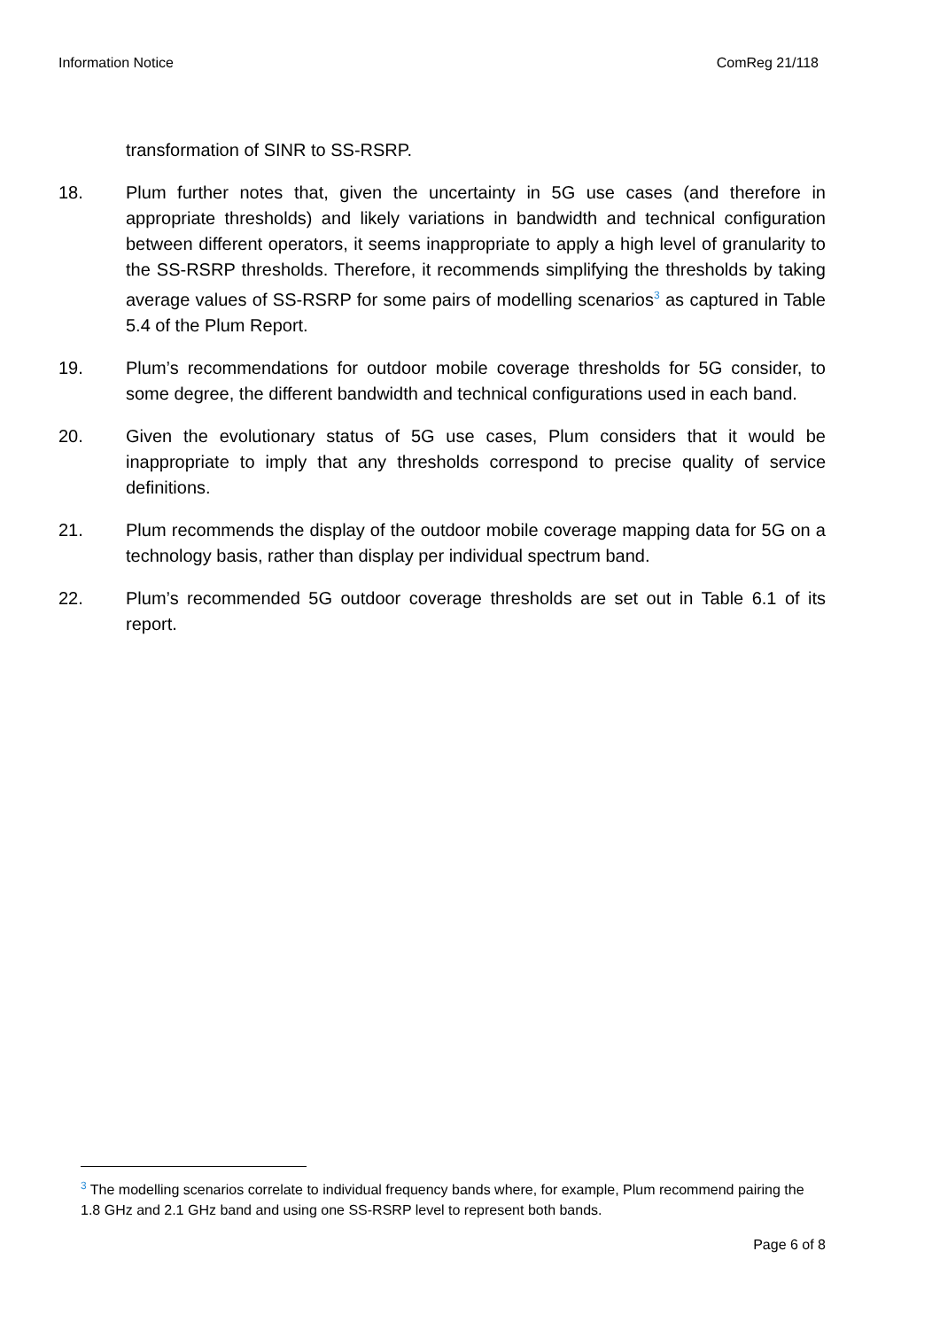Information Notice ComReg 21/118
transformation of SINR to SS-RSRP.
18. Plum further notes that, given the uncertainty in 5G use cases (and therefore in appropriate thresholds) and likely variations in bandwidth and technical configuration between different operators, it seems inappropriate to apply a high level of granularity to the SS-RSRP thresholds. Therefore, it recommends simplifying the thresholds by taking average values of SS-RSRP for some pairs of modelling scenarios<sup>3</sup> as captured in Table 5.4 of the Plum Report.
19. Plum’s recommendations for outdoor mobile coverage thresholds for 5G consider, to some degree, the different bandwidth and technical configurations used in each band.
20. Given the evolutionary status of 5G use cases, Plum considers that it would be inappropriate to imply that any thresholds correspond to precise quality of service definitions.
21. Plum recommends the display of the outdoor mobile coverage mapping data for 5G on a technology basis, rather than display per individual spectrum band.
22. Plum’s recommended 5G outdoor coverage thresholds are set out in Table 6.1 of its report.
<sup>3</sup> The modelling scenarios correlate to individual frequency bands where, for example, Plum recommend pairing the 1.8 GHz and 2.1 GHz band and using one SS-RSRP level to represent both bands.
Page 6 of 8